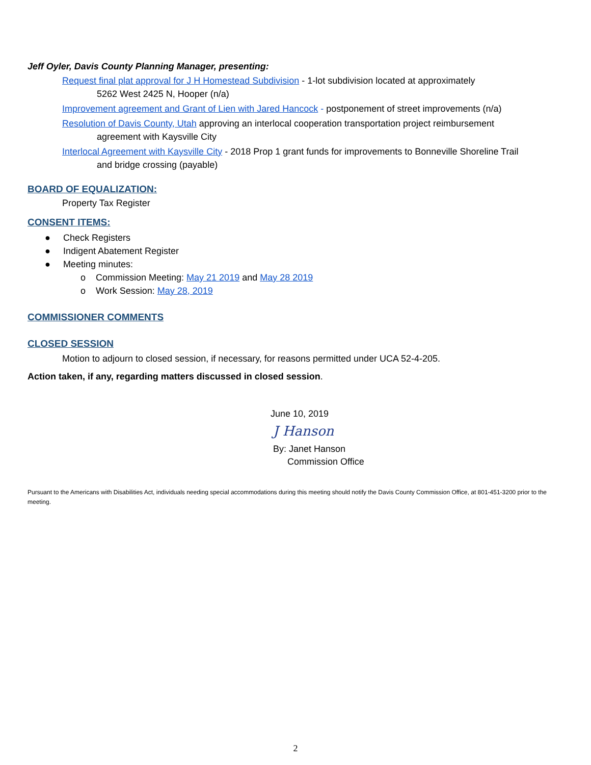Jeff Oyler, Davis County Planning Manager, presenting:
Request final plat approval for J H Homestead Subdivision - 1-lot subdivision located at approximately
5262 West 2425 N, Hooper (n/a)
Improvement agreement and Grant of Lien with Jared Hancock - postponement of street improvements (n/a)
Resolution of Davis County, Utah approving an interlocal cooperation transportation project reimbursement
agreement with Kaysville City
Interlocal Agreement with Kaysville City - 2018 Prop 1 grant funds for improvements to Bonneville Shoreline Trail
and bridge crossing (payable)
BOARD OF EQUALIZATION:
Property Tax Register
CONSENT ITEMS:
● Check Registers
● Indigent Abatement Register
● Meeting minutes:
o Commission Meeting: May 21 2019 and May 28 2019
o Work Session: May 28, 2019
COMMISSIONER COMMENTS
CLOSED SESSION
Motion to adjourn to closed session, if necessary, for reasons permitted under UCA 52-4-205.
Action taken, if any, regarding matters discussed in closed session.
June 10, 2019
J Hanson
By: Janet Hanson
Commission Office
Pursuant to the Americans with Disabilities Act, individuals needing special accommodations during this meeting should notify the Davis County Commission Office, at 801-451-3200 prior to the meeting.
2